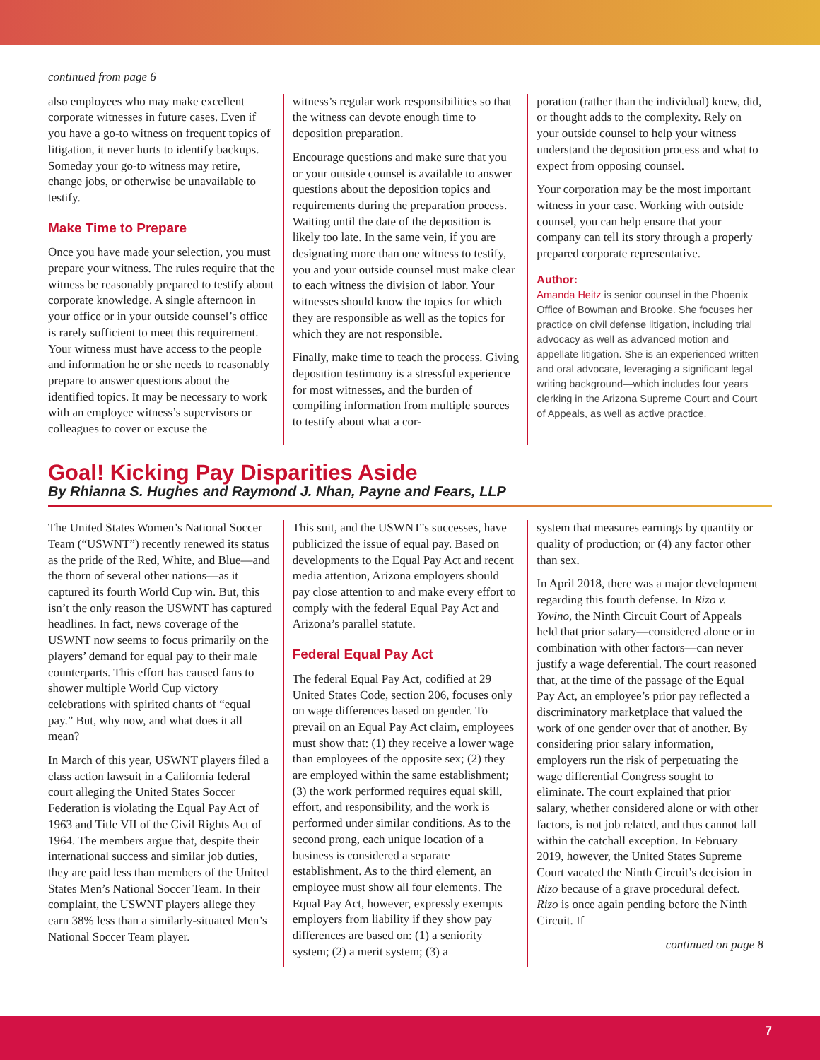continued from page 6
also employees who may make excellent corporate witnesses in future cases. Even if you have a go-to witness on frequent topics of litigation, it never hurts to identify backups. Someday your go-to witness may retire, change jobs, or otherwise be unavailable to testify.
Make Time to Prepare
Once you have made your selection, you must prepare your witness. The rules require that the witness be reasonably prepared to testify about corporate knowledge. A single afternoon in your office or in your outside counsel’s office is rarely sufficient to meet this requirement. Your witness must have access to the people and information he or she needs to reasonably prepare to answer questions about the identified topics. It may be necessary to work with an employee witness’s supervisors or colleagues to cover or excuse the
witness’s regular work responsibilities so that the witness can devote enough time to deposition preparation.
Encourage questions and make sure that you or your outside counsel is available to answer questions about the deposition topics and requirements during the preparation process. Waiting until the date of the deposition is likely too late. In the same vein, if you are designating more than one witness to testify, you and your outside counsel must make clear to each witness the division of labor. Your witnesses should know the topics for which they are responsible as well as the topics for which they are not responsible.
Finally, make time to teach the process. Giving deposition testimony is a stressful experience for most witnesses, and the burden of compiling information from multiple sources to testify about what a cor-
poration (rather than the individual) knew, did, or thought adds to the complexity. Rely on your outside counsel to help your witness understand the deposition process and what to expect from opposing counsel.
Your corporation may be the most important witness in your case. Working with outside counsel, you can help ensure that your company can tell its story through a properly prepared corporate representative.
Author:
Amanda Heitz is senior counsel in the Phoenix Office of Bowman and Brooke. She focuses her practice on civil defense litigation, including trial advocacy as well as advanced motion and appellate litigation. She is an experienced written and oral advocate, leveraging a significant legal writing background—which includes four years clerking in the Arizona Supreme Court and Court of Appeals, as well as active practice.
Goal! Kicking Pay Disparities Aside
By Rhianna S. Hughes and Raymond J. Nhan, Payne and Fears, LLP
The United States Women’s National Soccer Team (“USWNT”) recently renewed its status as the pride of the Red, White, and Blue—and the thorn of several other nations—as it captured its fourth World Cup win. But, this isn’t the only reason the USWNT has captured headlines. In fact, news coverage of the USWNT now seems to focus primarily on the players’ demand for equal pay to their male counterparts. This effort has caused fans to shower multiple World Cup victory celebrations with spirited chants of “equal pay.” But, why now, and what does it all mean?
In March of this year, USWNT players filed a class action lawsuit in a California federal court alleging the United States Soccer Federation is violating the Equal Pay Act of 1963 and Title VII of the Civil Rights Act of 1964. The members argue that, despite their international success and similar job duties, they are paid less than members of the United States Men’s National Soccer Team. In their complaint, the USWNT players allege they earn 38% less than a similarly-situated Men’s National Soccer Team player.
This suit, and the USWNT’s successes, have publicized the issue of equal pay. Based on developments to the Equal Pay Act and recent media attention, Arizona employers should pay close attention to and make every effort to comply with the federal Equal Pay Act and Arizona’s parallel statute.
Federal Equal Pay Act
The federal Equal Pay Act, codified at 29 United States Code, section 206, focuses only on wage differences based on gender. To prevail on an Equal Pay Act claim, employees must show that: (1) they receive a lower wage than employees of the opposite sex; (2) they are employed within the same establishment; (3) the work performed requires equal skill, effort, and responsibility, and the work is performed under similar conditions. As to the second prong, each unique location of a business is considered a separate establishment. As to the third element, an employee must show all four elements. The Equal Pay Act, however, expressly exempts employers from liability if they show pay differences are based on: (1) a seniority system; (2) a merit system; (3) a
system that measures earnings by quantity or quality of production; or (4) any factor other than sex.
In April 2018, there was a major development regarding this fourth defense. In Rizo v. Yovino, the Ninth Circuit Court of Appeals held that prior salary—considered alone or in combination with other factors—can never justify a wage deferential. The court reasoned that, at the time of the passage of the Equal Pay Act, an employee’s prior pay reflected a discriminatory marketplace that valued the work of one gender over that of another. By considering prior salary information, employers run the risk of perpetuating the wage differential Congress sought to eliminate. The court explained that prior salary, whether considered alone or with other factors, is not job related, and thus cannot fall within the catchall exception. In February 2019, however, the United States Supreme Court vacated the Ninth Circuit’s decision in Rizo because of a grave procedural defect. Rizo is once again pending before the Ninth Circuit. If
continued on page 8
7